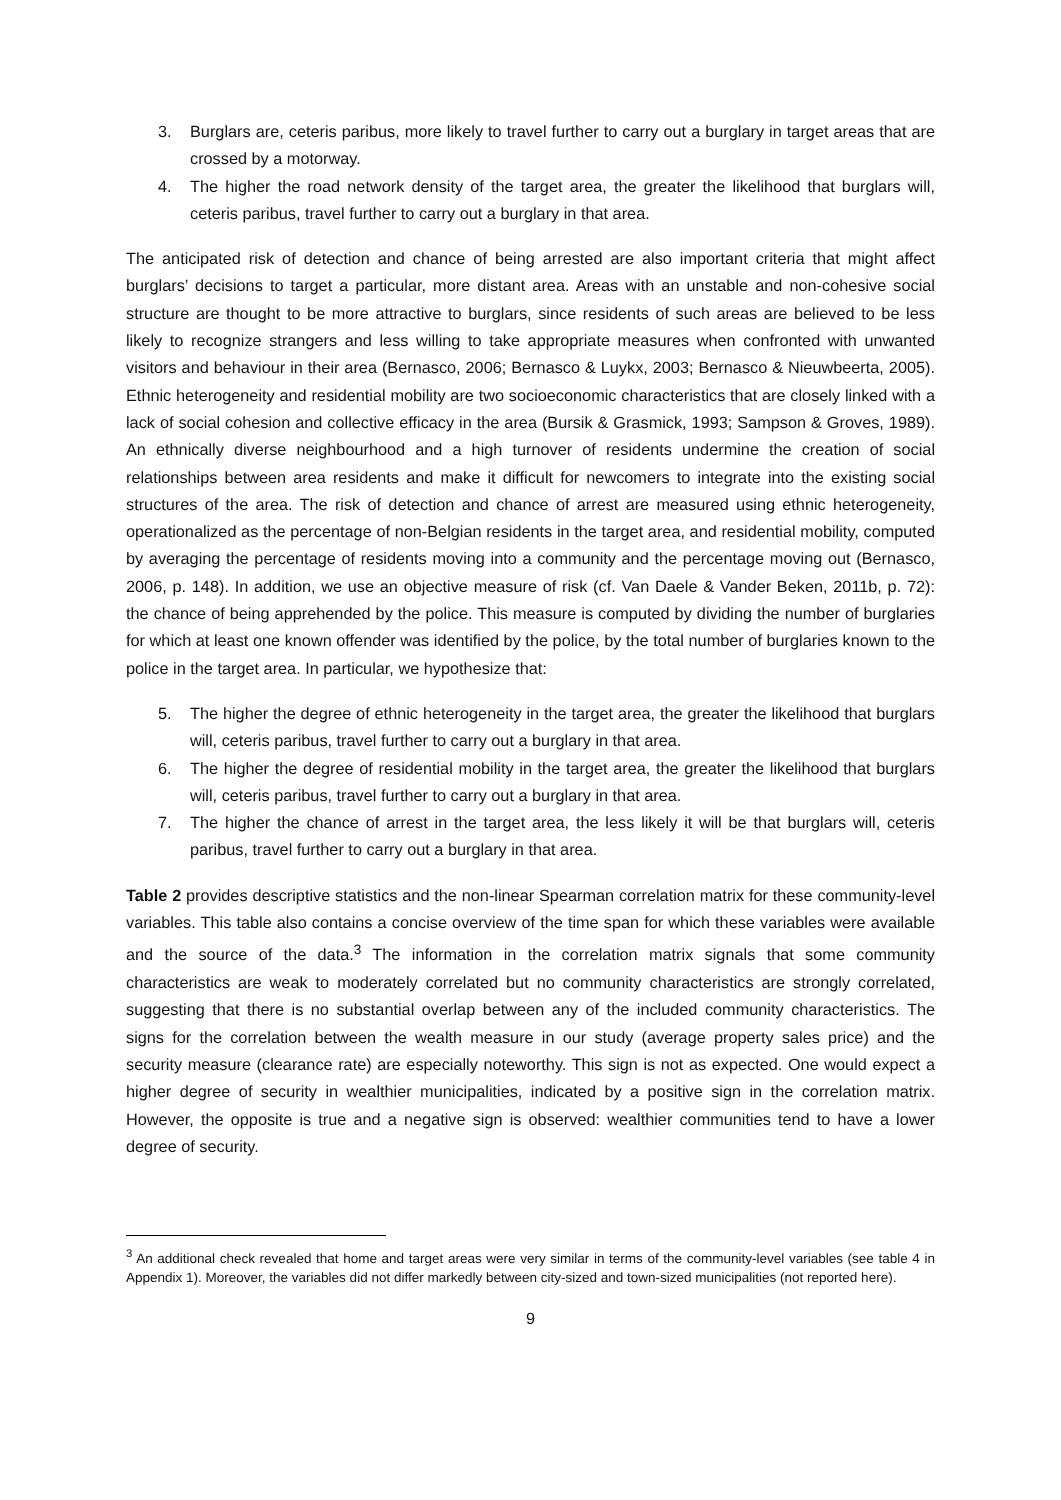3. Burglars are, ceteris paribus, more likely to travel further to carry out a burglary in target areas that are crossed by a motorway.
4. The higher the road network density of the target area, the greater the likelihood that burglars will, ceteris paribus, travel further to carry out a burglary in that area.
The anticipated risk of detection and chance of being arrested are also important criteria that might affect burglars’ decisions to target a particular, more distant area. Areas with an unstable and non-cohesive social structure are thought to be more attractive to burglars, since residents of such areas are believed to be less likely to recognize strangers and less willing to take appropriate measures when confronted with unwanted visitors and behaviour in their area (Bernasco, 2006; Bernasco & Luykx, 2003; Bernasco & Nieuwbeerta, 2005). Ethnic heterogeneity and residential mobility are two socioeconomic characteristics that are closely linked with a lack of social cohesion and collective efficacy in the area (Bursik & Grasmick, 1993; Sampson & Groves, 1989). An ethnically diverse neighbourhood and a high turnover of residents undermine the creation of social relationships between area residents and make it difficult for newcomers to integrate into the existing social structures of the area. The risk of detection and chance of arrest are measured using ethnic heterogeneity, operationalized as the percentage of non-Belgian residents in the target area, and residential mobility, computed by averaging the percentage of residents moving into a community and the percentage moving out (Bernasco, 2006, p. 148). In addition, we use an objective measure of risk (cf. Van Daele & Vander Beken, 2011b, p. 72): the chance of being apprehended by the police. This measure is computed by dividing the number of burglaries for which at least one known offender was identified by the police, by the total number of burglaries known to the police in the target area. In particular, we hypothesize that:
5. The higher the degree of ethnic heterogeneity in the target area, the greater the likelihood that burglars will, ceteris paribus, travel further to carry out a burglary in that area.
6. The higher the degree of residential mobility in the target area, the greater the likelihood that burglars will, ceteris paribus, travel further to carry out a burglary in that area.
7. The higher the chance of arrest in the target area, the less likely it will be that burglars will, ceteris paribus, travel further to carry out a burglary in that area.
Table 2 provides descriptive statistics and the non-linear Spearman correlation matrix for these community-level variables. This table also contains a concise overview of the time span for which these variables were available and the source of the data.<sup>3</sup> The information in the correlation matrix signals that some community characteristics are weak to moderately correlated but no community characteristics are strongly correlated, suggesting that there is no substantial overlap between any of the included community characteristics. The signs for the correlation between the wealth measure in our study (average property sales price) and the security measure (clearance rate) are especially noteworthy. This sign is not as expected. One would expect a higher degree of security in wealthier municipalities, indicated by a positive sign in the correlation matrix. However, the opposite is true and a negative sign is observed: wealthier communities tend to have a lower degree of security.
<sup>3</sup> An additional check revealed that home and target areas were very similar in terms of the community-level variables (see table 4 in Appendix 1). Moreover, the variables did not differ markedly between city-sized and town-sized municipalities (not reported here).
9